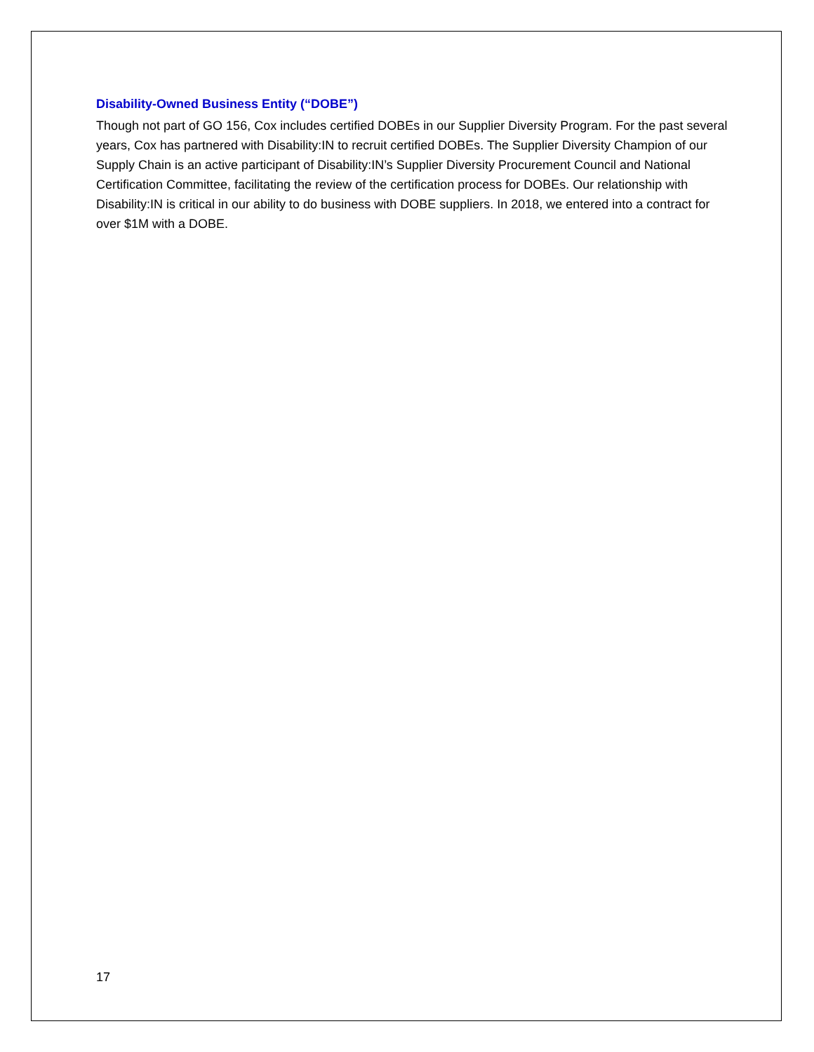Disability-Owned Business Entity (“DOBE”)
Though not part of GO 156, Cox includes certified DOBEs in our Supplier Diversity Program. For the past several years, Cox has partnered with Disability:IN to recruit certified DOBEs. The Supplier Diversity Champion of our Supply Chain is an active participant of Disability:IN’s Supplier Diversity Procurement Council and National Certification Committee, facilitating the review of the certification process for DOBEs. Our relationship with Disability:IN is critical in our ability to do business with DOBE suppliers. In 2018, we entered into a contract for over $1M with a DOBE.
17